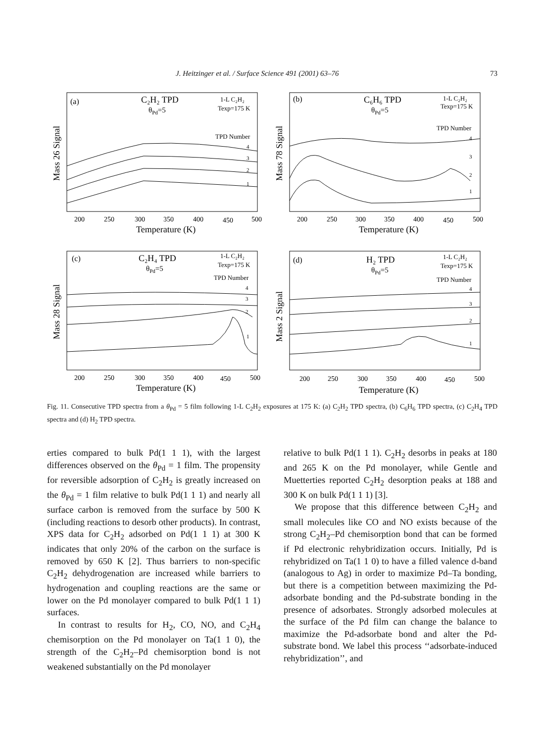J. Heitzinger et al. / Surface Science 491 (2001) 63–76 73
(a)
C₂H₂ TPD
θPd=5
1-L C₂H₂
Texp=175 K
TPD Number
4
3
2
1
Mass 26 Signal
200
250
300
350
400
450
500
Temperature (K)
(b)
C₆H₆ TPD
θPd=5
1-L C₂H₂
Texp=175 K
TPD Number
4
3
2
1
Mass 78 Signal
200
250
300
350
400
450
500
Temperature (K)
(c)
C₂H₄ TPD
θPd=5
1-L C₂H₂
Texp=175 K
TPD Number
4
3
2
1
Mass 28 Signal
200
250
300
350
400
450
500
Temperature (K)
(d)
H₂ TPD
θPd=5
1-L C₂H₂
Texp=175 K
TPD Number
4
3
2
1
Mass 2 Signal
200
250
300
350
400
450
500
Temperature (K)
Fig. 11. Consecutive TPD spectra from a θ<sub>Pd</sub> = 5 film following 1-L C<sub>2</sub>H<sub>2</sub> exposures at 175 K: (a) C<sub>2</sub>H<sub>2</sub> TPD spectra, (b) C<sub>6</sub>H<sub>6</sub> TPD spectra, (c) C<sub>2</sub>H<sub>4</sub> TPD spectra and (d) H<sub>2</sub> TPD spectra.
erties compared to bulk Pd(1 1 1), with the largest differences observed on the θ<sub>Pd</sub> = 1 film. The propensity for reversible adsorption of C<sub>2</sub>H<sub>2</sub> is greatly increased on the θ<sub>Pd</sub> = 1 film relative to bulk Pd(1 1 1) and nearly all surface carbon is removed from the surface by 500 K (including reactions to desorb other products). In contrast, XPS data for C<sub>2</sub>H<sub>2</sub> adsorbed on Pd(1 1 1) at 300 K indicates that only 20% of the carbon on the surface is removed by 650 K [2]. Thus barriers to non-specific C<sub>2</sub>H<sub>2</sub> dehydrogenation are increased while barriers to hydrogenation and coupling reactions are the same or lower on the Pd monolayer compared to bulk Pd(1 1 1) surfaces.
In contrast to results for H<sub>2</sub>, CO, NO, and C<sub>2</sub>H<sub>4</sub> chemisorption on the Pd monolayer on Ta(1 1 0), the strength of the C<sub>2</sub>H<sub>2</sub>–Pd chemisorption bond is not weakened substantially on the Pd monolayer
relative to bulk Pd(1 1 1). C<sub>2</sub>H<sub>2</sub> desorbs in peaks at 180 and 265 K on the Pd monolayer, while Gentle and Muetterties reported C<sub>2</sub>H<sub>2</sub> desorption peaks at 188 and 300 K on bulk Pd(1 1 1) [3].
We propose that this difference between C<sub>2</sub>H<sub>2</sub> and small molecules like CO and NO exists because of the strong C<sub>2</sub>H<sub>2</sub>–Pd chemisorption bond that can be formed if Pd electronic rehybridization occurs. Initially, Pd is rehybridized on Ta(1 1 0) to have a filled valence d-band (analogous to Ag) in order to maximize Pd–Ta bonding, but there is a competition between maximizing the Pd-adsorbate bonding and the Pd-substrate bonding in the presence of adsorbates. Strongly adsorbed molecules at the surface of the Pd film can change the balance to maximize the Pd-adsorbate bond and alter the Pd-substrate bond. We label this process ‘‘adsorbate-induced rehybridization’’, and